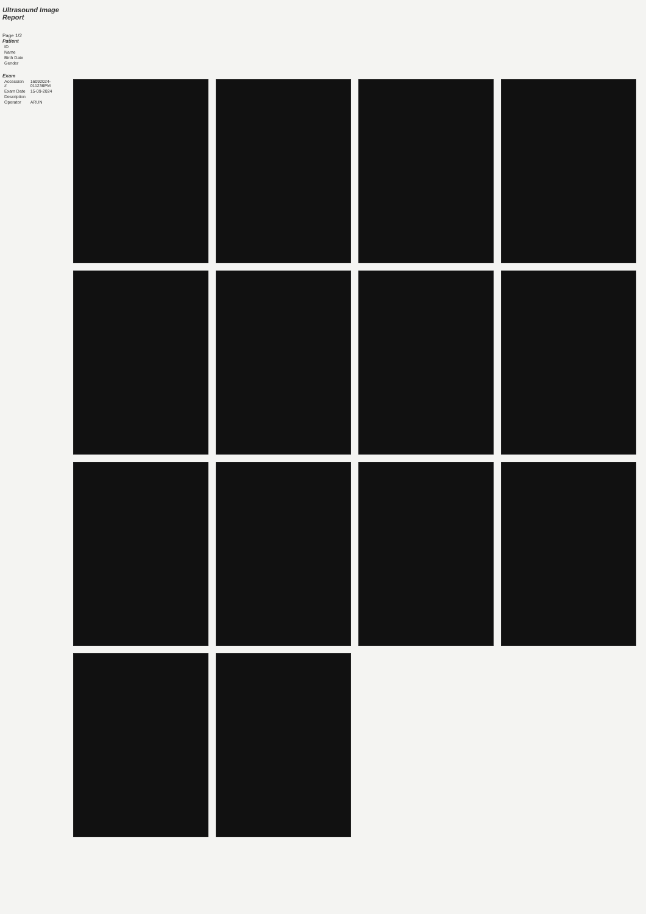Ultrasound Image Report
Page 1/2
Patient
| ID | |
| Name | |
| Birth Date | |
| Gender | |
Exam
| Accession # | 16092024-011236PM |
| Exam Date | 15-09-2024 |
| Description | |
| Operator | ARUN |